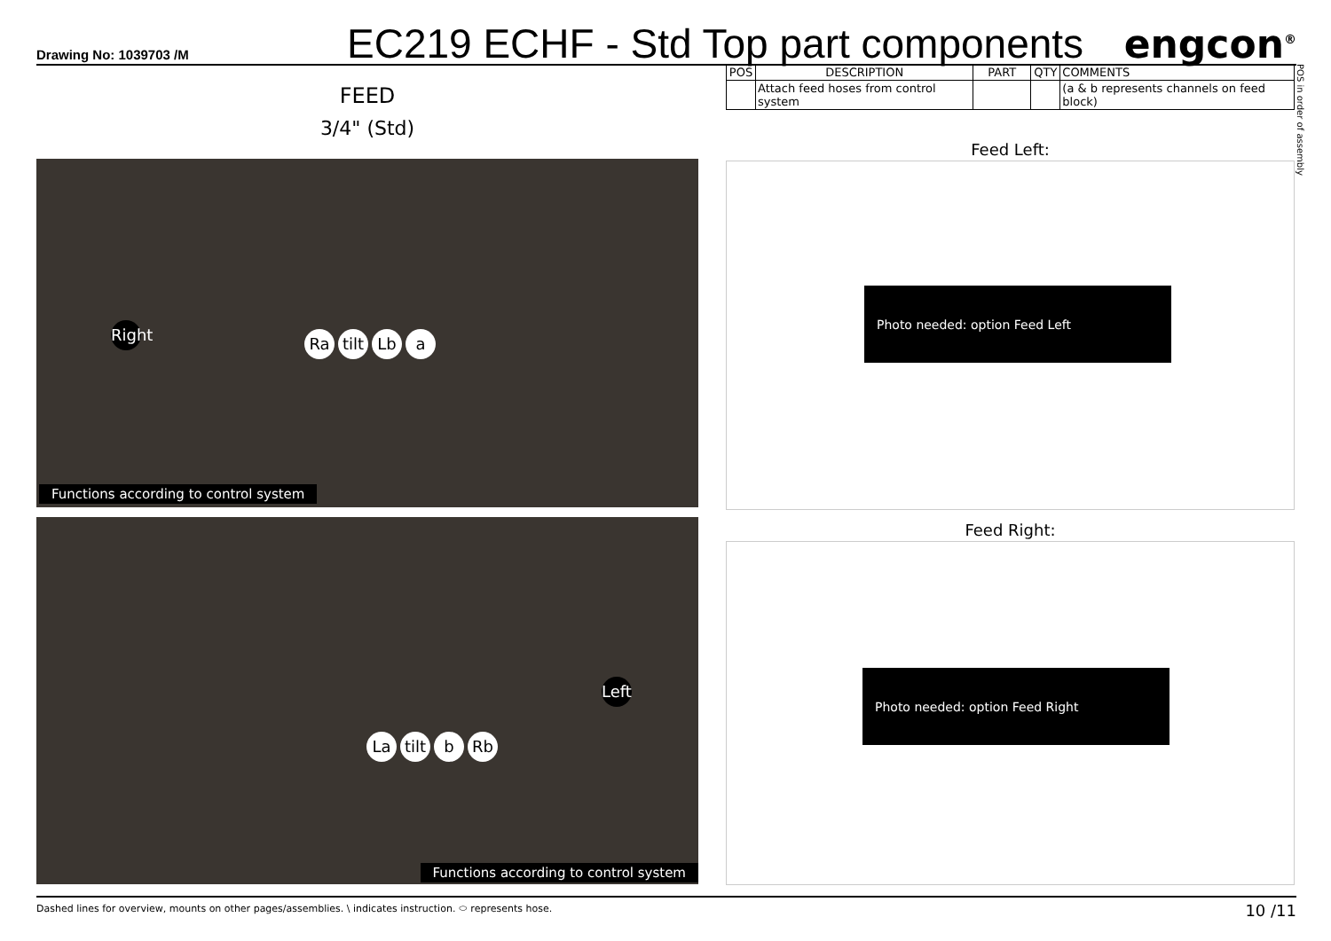Drawing No: 1039703 /M
EC219 ECHF - Std Top part components
engcon<sup>®</sup>
FEED
3/4" (Std)
Right
Ra tilt Lb a
Functions according to control system
Left
La tilt b Rb
Functions according to control system
| POS | DESCRIPTION | PART | QTY | COMMENTS |
| --- | --- | --- | --- | --- |
| | Attach feed hoses from control system | | | (a & b represents channels on feed block) |
Feed Left:
Photo needed: option Feed Left
Feed Right:
Photo needed: option Feed Right
POS in order of assembly
Dashed lines for overview, mounts on other pages/assemblies. \ indicates instruction. ⬭ represents hose. 10 /11